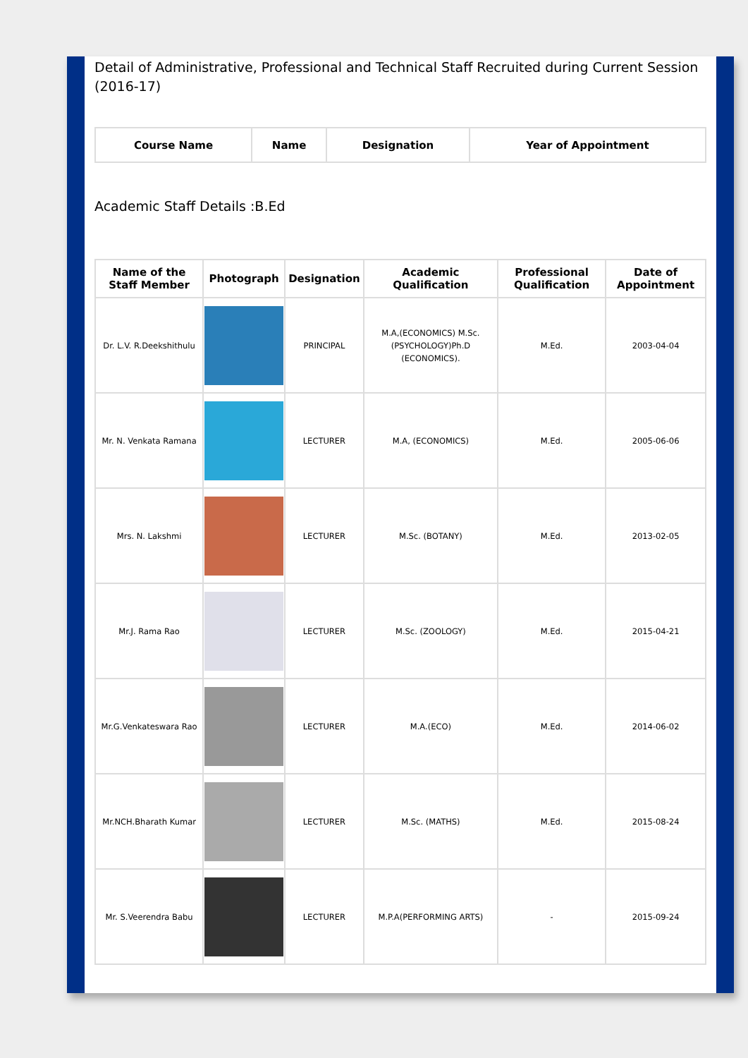Detail of Administrative, Professional and Technical Staff Recruited during Current Session (2016-17)
| Course Name | Name | Designation | Year of Appointment |
| --- | --- | --- | --- |
Academic Staff Details :B.Ed
| Name of the Staff Member | Photograph | Designation | Academic Qualification | Professional Qualification | Date of Appointment |
| --- | --- | --- | --- | --- | --- |
| Dr. L.V. R.Deekshithulu | | PRINCIPAL | M.A,(ECONOMICS) M.Sc.(PSYCHOLOGY)Ph.D (ECONOMICS). | M.Ed. | 2003-04-04 |
| Mr. N. Venkata Ramana | | LECTURER | M.A, (ECONOMICS) | M.Ed. | 2005-06-06 |
| Mrs. N. Lakshmi | | LECTURER | M.Sc. (BOTANY) | M.Ed. | 2013-02-05 |
| Mr.J. Rama Rao | | LECTURER | M.Sc. (ZOOLOGY) | M.Ed. | 2015-04-21 |
| Mr.G.Venkateswara Rao | | LECTURER | M.A.(ECO) | M.Ed. | 2014-06-02 |
| Mr.NCH.Bharath Kumar | | LECTURER | M.Sc. (MATHS) | M.Ed. | 2015-08-24 |
| Mr. S.Veerendra Babu | | LECTURER | M.P.A(PERFORMING ARTS) | - | 2015-09-24 |